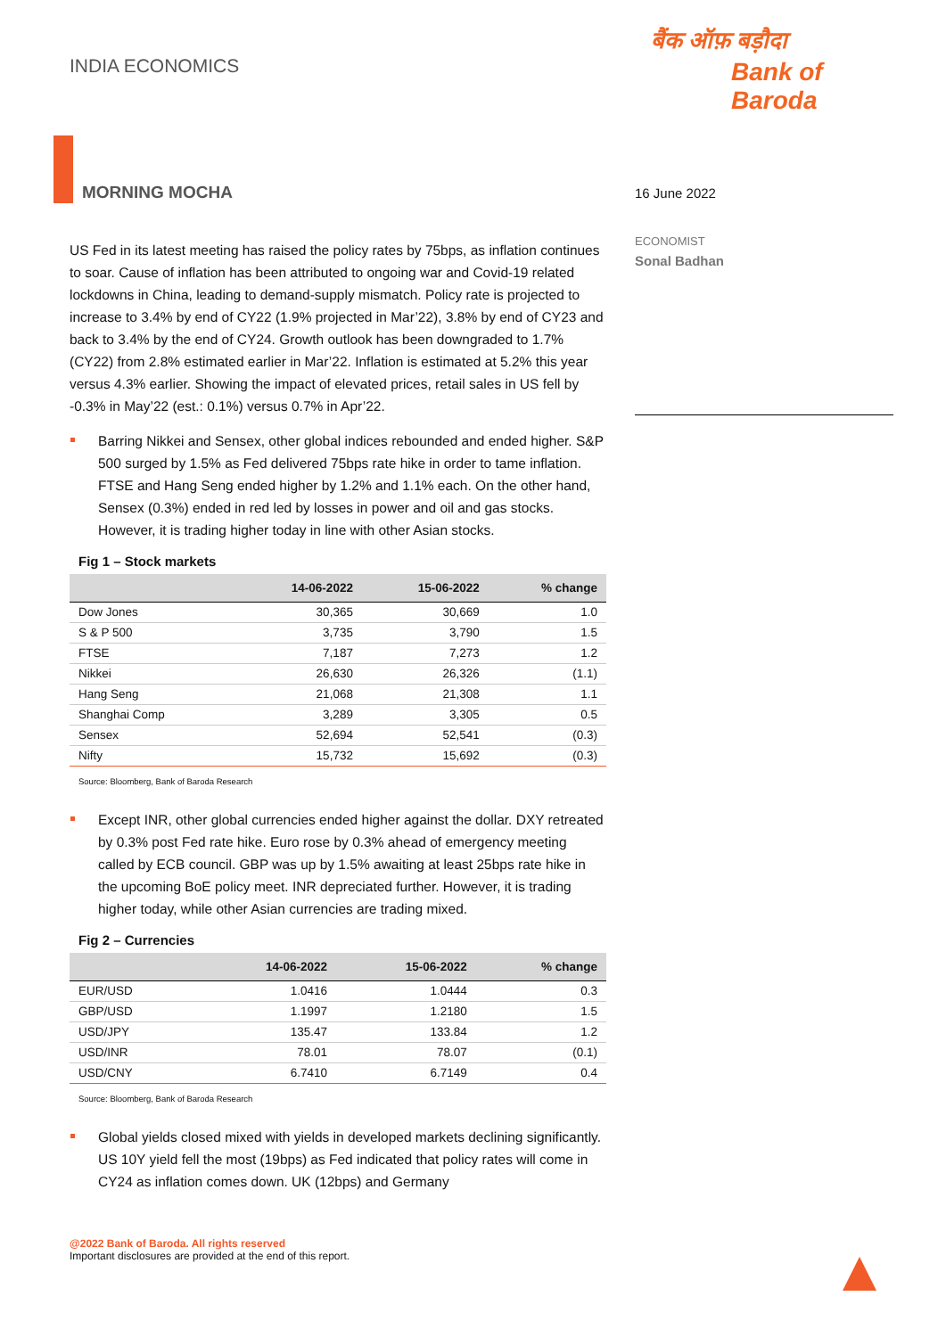INDIA ECONOMICS
बैंक ऑफ़ बड़ौदा
Bank of Baroda
MORNING MOCHA
16 June 2022
ECONOMIST
Sonal Badhan
US Fed in its latest meeting has raised the policy rates by 75bps, as inflation continues to soar. Cause of inflation has been attributed to ongoing war and Covid-19 related lockdowns in China, leading to demand-supply mismatch. Policy rate is projected to increase to 3.4% by end of CY22 (1.9% projected in Mar’22), 3.8% by end of CY23 and back to 3.4% by the end of CY24. Growth outlook has been downgraded to 1.7% (CY22) from 2.8% estimated earlier in Mar’22. Inflation is estimated at 5.2% this year versus 4.3% earlier. Showing the impact of elevated prices, retail sales in US fell by -0.3% in May’22 (est.: 0.1%) versus 0.7% in Apr’22.
Barring Nikkei and Sensex, other global indices rebounded and ended higher. S&P 500 surged by 1.5% as Fed delivered 75bps rate hike in order to tame inflation. FTSE and Hang Seng ended higher by 1.2% and 1.1% each. On the other hand, Sensex (0.3%) ended in red led by losses in power and oil and gas stocks. However, it is trading higher today in line with other Asian stocks.
Fig 1 – Stock markets
| | 14-06-2022 | 15-06-2022 | % change |
| --- | --- | --- | --- |
| Dow Jones | 30,365 | 30,669 | 1.0 |
| S & P 500 | 3,735 | 3,790 | 1.5 |
| FTSE | 7,187 | 7,273 | 1.2 |
| Nikkei | 26,630 | 26,326 | (1.1) |
| Hang Seng | 21,068 | 21,308 | 1.1 |
| Shanghai Comp | 3,289 | 3,305 | 0.5 |
| Sensex | 52,694 | 52,541 | (0.3) |
| Nifty | 15,732 | 15,692 | (0.3) |
Source: Bloomberg, Bank of Baroda Research
Except INR, other global currencies ended higher against the dollar. DXY retreated by 0.3% post Fed rate hike. Euro rose by 0.3% ahead of emergency meeting called by ECB council. GBP was up by 1.5% awaiting at least 25bps rate hike in the upcoming BoE policy meet. INR depreciated further. However, it is trading higher today, while other Asian currencies are trading mixed.
Fig 2 – Currencies
| | 14-06-2022 | 15-06-2022 | % change |
| --- | --- | --- | --- |
| EUR/USD | 1.0416 | 1.0444 | 0.3 |
| GBP/USD | 1.1997 | 1.2180 | 1.5 |
| USD/JPY | 135.47 | 133.84 | 1.2 |
| USD/INR | 78.01 | 78.07 | (0.1) |
| USD/CNY | 6.7410 | 6.7149 | 0.4 |
Source: Bloomberg, Bank of Baroda Research
Global yields closed mixed with yields in developed markets declining significantly. US 10Y yield fell the most (19bps) as Fed indicated that policy rates will come in CY24 as inflation comes down. UK (12bps) and Germany
@2022 Bank of Baroda. All rights reserved
Important disclosures are provided at the end of this report.